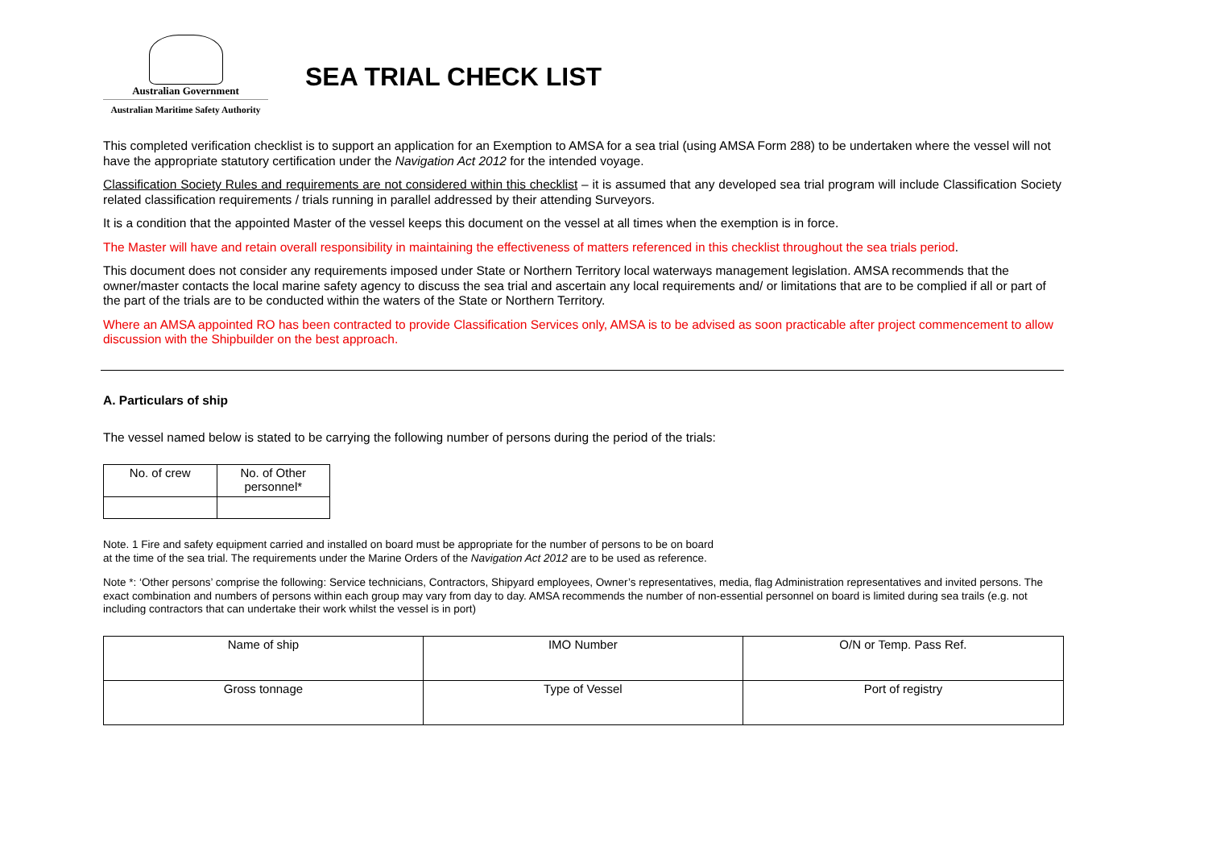Australian Government
Australian Maritime Safety Authority
SEA TRIAL CHECK LIST
This completed verification checklist is to support an application for an Exemption to AMSA for a sea trial (using AMSA Form 288) to be undertaken where the vessel will not have the appropriate statutory certification under the Navigation Act 2012 for the intended voyage.
Classification Society Rules and requirements are not considered within this checklist – it is assumed that any developed sea trial program will include Classification Society related classification requirements / trials running in parallel addressed by their attending Surveyors.
It is a condition that the appointed Master of the vessel keeps this document on the vessel at all times when the exemption is in force.
The Master will have and retain overall responsibility in maintaining the effectiveness of matters referenced in this checklist throughout the sea trials period.
This document does not consider any requirements imposed under State or Northern Territory local waterways management legislation. AMSA recommends that the owner/master contacts the local marine safety agency to discuss the sea trial and ascertain any local requirements and/ or limitations that are to be complied if all or part of the part of the trials are to be conducted within the waters of the State or Northern Territory.
Where an AMSA appointed RO has been contracted to provide Classification Services only, AMSA is to be advised as soon practicable after project commencement to allow discussion with the Shipbuilder on the best approach.
A. Particulars of ship
The vessel named below is stated to be carrying the following number of persons during the period of the trials:
| No. of crew | No. of Other personnel* |
Note. 1 Fire and safety equipment carried and installed on board must be appropriate for the number of persons to be on board
at the time of the sea trial. The requirements under the Marine Orders of the Navigation Act 2012 are to be used as reference.
Note *: ‘Other persons’ comprise the following: Service technicians, Contractors, Shipyard employees, Owner’s representatives, media, flag Administration representatives and invited persons. The exact combination and numbers of persons within each group may vary from day to day. AMSA recommends the number of non-essential personnel on board is limited during sea trails (e.g. not including contractors that can undertake their work whilst the vessel is in port)
| Name of ship | IMO Number | O/N or Temp. Pass Ref. |
| Gross tonnage | Type of Vessel | Port of registry |